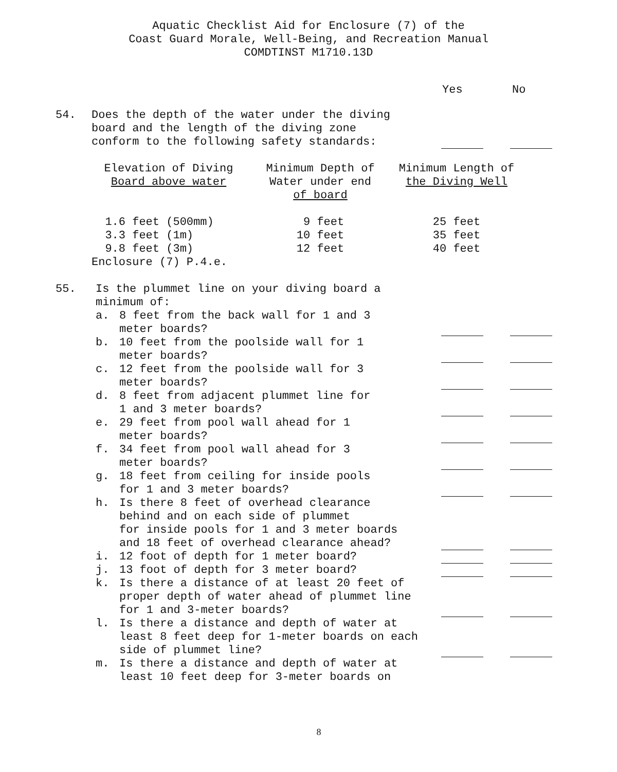Aquatic Checklist Aid for Enclosure (7) of the
Coast Guard Morale, Well-Being, and Recreation Manual
COMDTINST M1710.13D
Yes No
54. Does the depth of the water under the diving
board and the length of the diving zone
conform to the following safety standards:
| Elevation of Diving Board above water | Minimum Depth of Water under end of board | Minimum Length of the Diving Well |
| 1.6 feet (500mm) | 9 feet | 25 feet |
| 3.3 feet (1m) | 10 feet | 35 feet |
| 9.8 feet (3m) | 12 feet | 40 feet |
| Enclosure (7) P.4.e. | | |
55. Is the plummet line on your diving board a
minimum of:
a. 8 feet from the back wall for 1 and 3
meter boards?
b. 10 feet from the poolside wall for 1
meter boards?
c. 12 feet from the poolside wall for 3
meter boards?
d. 8 feet from adjacent plummet line for
1 and 3 meter boards?
e. 29 feet from pool wall ahead for 1
meter boards?
f. 34 feet from pool wall ahead for 3
meter boards?
g. 18 feet from ceiling for inside pools
for 1 and 3 meter boards?
h. Is there 8 feet of overhead clearance
behind and on each side of plummet
for inside pools for 1 and 3 meter boards
and 18 feet of overhead clearance ahead?
i. 12 foot of depth for 1 meter board?
j. 13 foot of depth for 3 meter board?
k. Is there a distance of at least 20 feet of
proper depth of water ahead of plummet line
for 1 and 3-meter boards?
l. Is there a distance and depth of water at
least 8 feet deep for 1-meter boards on each
side of plummet line?
m. Is there a distance and depth of water at
least 10 feet deep for 3-meter boards on
8